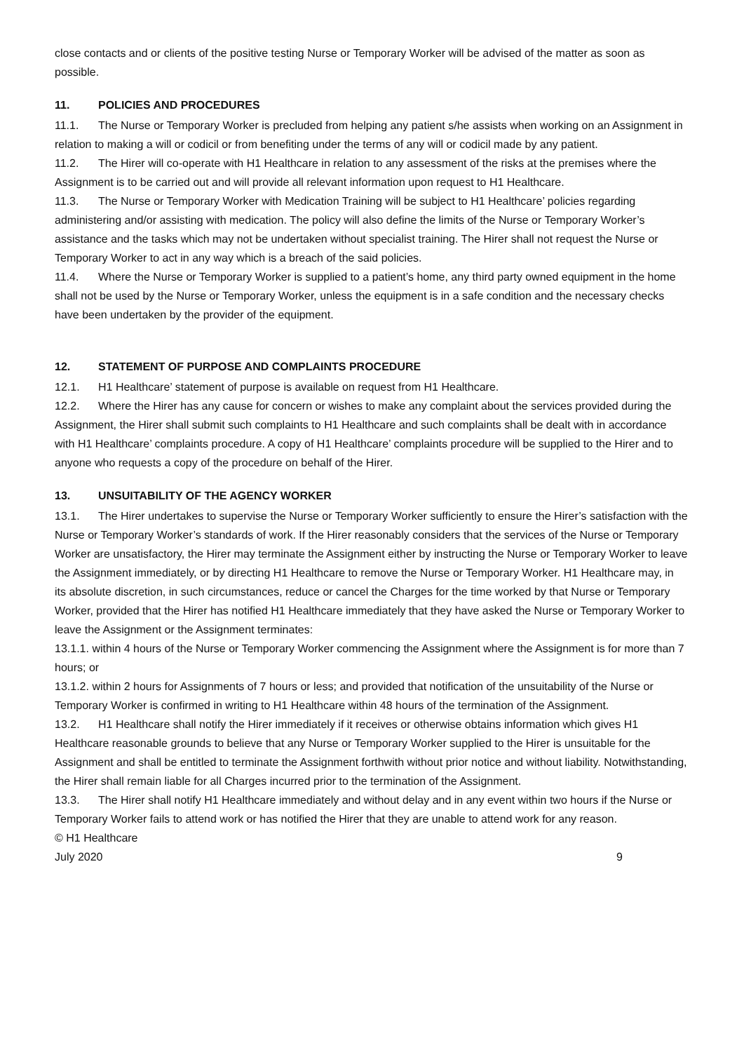close contacts and or clients of the positive testing Nurse or Temporary Worker will be advised of the matter as soon as possible.
11. POLICIES AND PROCEDURES
11.1. The Nurse or Temporary Worker is precluded from helping any patient s/he assists when working on an Assignment in relation to making a will or codicil or from benefiting under the terms of any will or codicil made by any patient.
11.2. The Hirer will co-operate with H1 Healthcare in relation to any assessment of the risks at the premises where the Assignment is to be carried out and will provide all relevant information upon request to H1 Healthcare.
11.3. The Nurse or Temporary Worker with Medication Training will be subject to H1 Healthcare’ policies regarding administering and/or assisting with medication. The policy will also define the limits of the Nurse or Temporary Worker’s assistance and the tasks which may not be undertaken without specialist training. The Hirer shall not request the Nurse or Temporary Worker to act in any way which is a breach of the said policies.
11.4. Where the Nurse or Temporary Worker is supplied to a patient’s home, any third party owned equipment in the home shall not be used by the Nurse or Temporary Worker, unless the equipment is in a safe condition and the necessary checks have been undertaken by the provider of the equipment.
12. STATEMENT OF PURPOSE AND COMPLAINTS PROCEDURE
12.1. H1 Healthcare’ statement of purpose is available on request from H1 Healthcare.
12.2. Where the Hirer has any cause for concern or wishes to make any complaint about the services provided during the Assignment, the Hirer shall submit such complaints to H1 Healthcare and such complaints shall be dealt with in accordance with H1 Healthcare’ complaints procedure. A copy of H1 Healthcare’ complaints procedure will be supplied to the Hirer and to anyone who requests a copy of the procedure on behalf of the Hirer.
13. UNSUITABILITY OF THE AGENCY WORKER
13.1. The Hirer undertakes to supervise the Nurse or Temporary Worker sufficiently to ensure the Hirer’s satisfaction with the Nurse or Temporary Worker’s standards of work. If the Hirer reasonably considers that the services of the Nurse or Temporary Worker are unsatisfactory, the Hirer may terminate the Assignment either by instructing the Nurse or Temporary Worker to leave the Assignment immediately, or by directing H1 Healthcare to remove the Nurse or Temporary Worker. H1 Healthcare may, in its absolute discretion, in such circumstances, reduce or cancel the Charges for the time worked by that Nurse or Temporary Worker, provided that the Hirer has notified H1 Healthcare immediately that they have asked the Nurse or Temporary Worker to leave the Assignment or the Assignment terminates:
13.1.1. within 4 hours of the Nurse or Temporary Worker commencing the Assignment where the Assignment is for more than 7 hours; or
13.1.2. within 2 hours for Assignments of 7 hours or less; and provided that notification of the unsuitability of the Nurse or Temporary Worker is confirmed in writing to H1 Healthcare within 48 hours of the termination of the Assignment.
13.2. H1 Healthcare shall notify the Hirer immediately if it receives or otherwise obtains information which gives H1 Healthcare reasonable grounds to believe that any Nurse or Temporary Worker supplied to the Hirer is unsuitable for the Assignment and shall be entitled to terminate the Assignment forthwith without prior notice and without liability. Notwithstanding, the Hirer shall remain liable for all Charges incurred prior to the termination of the Assignment.
13.3. The Hirer shall notify H1 Healthcare immediately and without delay and in any event within two hours if the Nurse or Temporary Worker fails to attend work or has notified the Hirer that they are unable to attend work for any reason.
© H1 Healthcare
July 2020 9